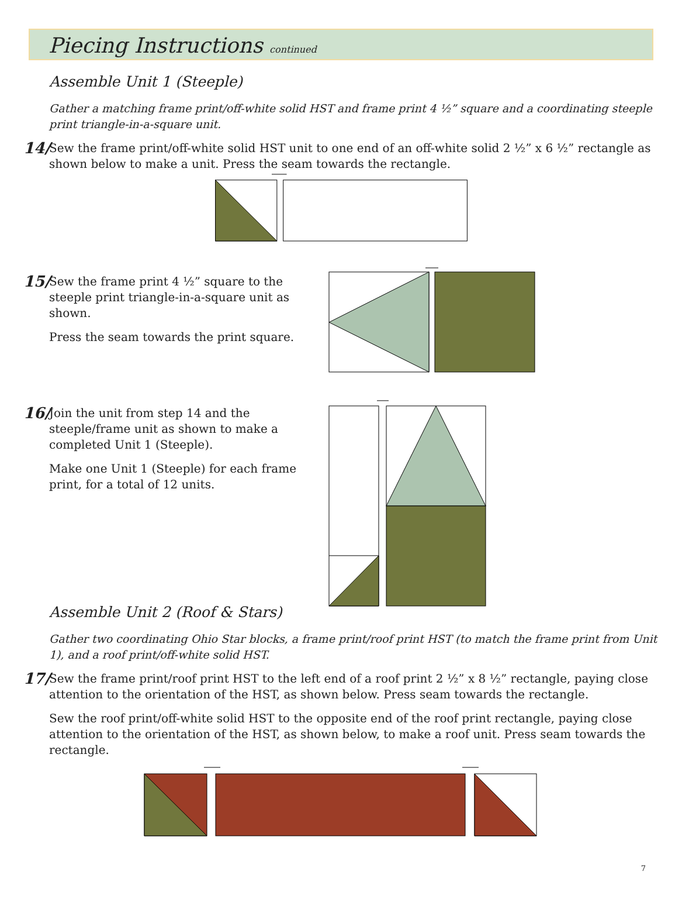Piecing Instructions continued
Assemble Unit 1 (Steeple)
Gather a matching frame print/off-white solid HST and frame print 4 ½” square and a coordinating steeple print triangle-in-a-square unit.
14/ Sew the frame print/off-white solid HST unit to one end of an off-white solid 2 ½” x 6 ½” rectangle as shown below to make a unit. Press the seam towards the rectangle.
15/ Sew the frame print 4 ½” square to the steeple print triangle-in-a-square unit as shown.
Press the seam towards the print square.
16/ Join the unit from step 14 and the steeple/frame unit as shown to make a completed Unit 1 (Steeple).
Make one Unit 1 (Steeple) for each frame print, for a total of 12 units.
Assemble Unit 2 (Roof & Stars)
Gather two coordinating Ohio Star blocks, a frame print/roof print HST (to match the frame print from Unit 1), and a roof print/off-white solid HST.
17/ Sew the frame print/roof print HST to the left end of a roof print 2 ½” x 8 ½” rectangle, paying close attention to the orientation of the HST, as shown below. Press seam towards the rectangle.
Sew the roof print/off-white solid HST to the opposite end of the roof print rectangle, paying close attention to the orientation of the HST, as shown below, to make a roof unit. Press seam towards the rectangle.
7